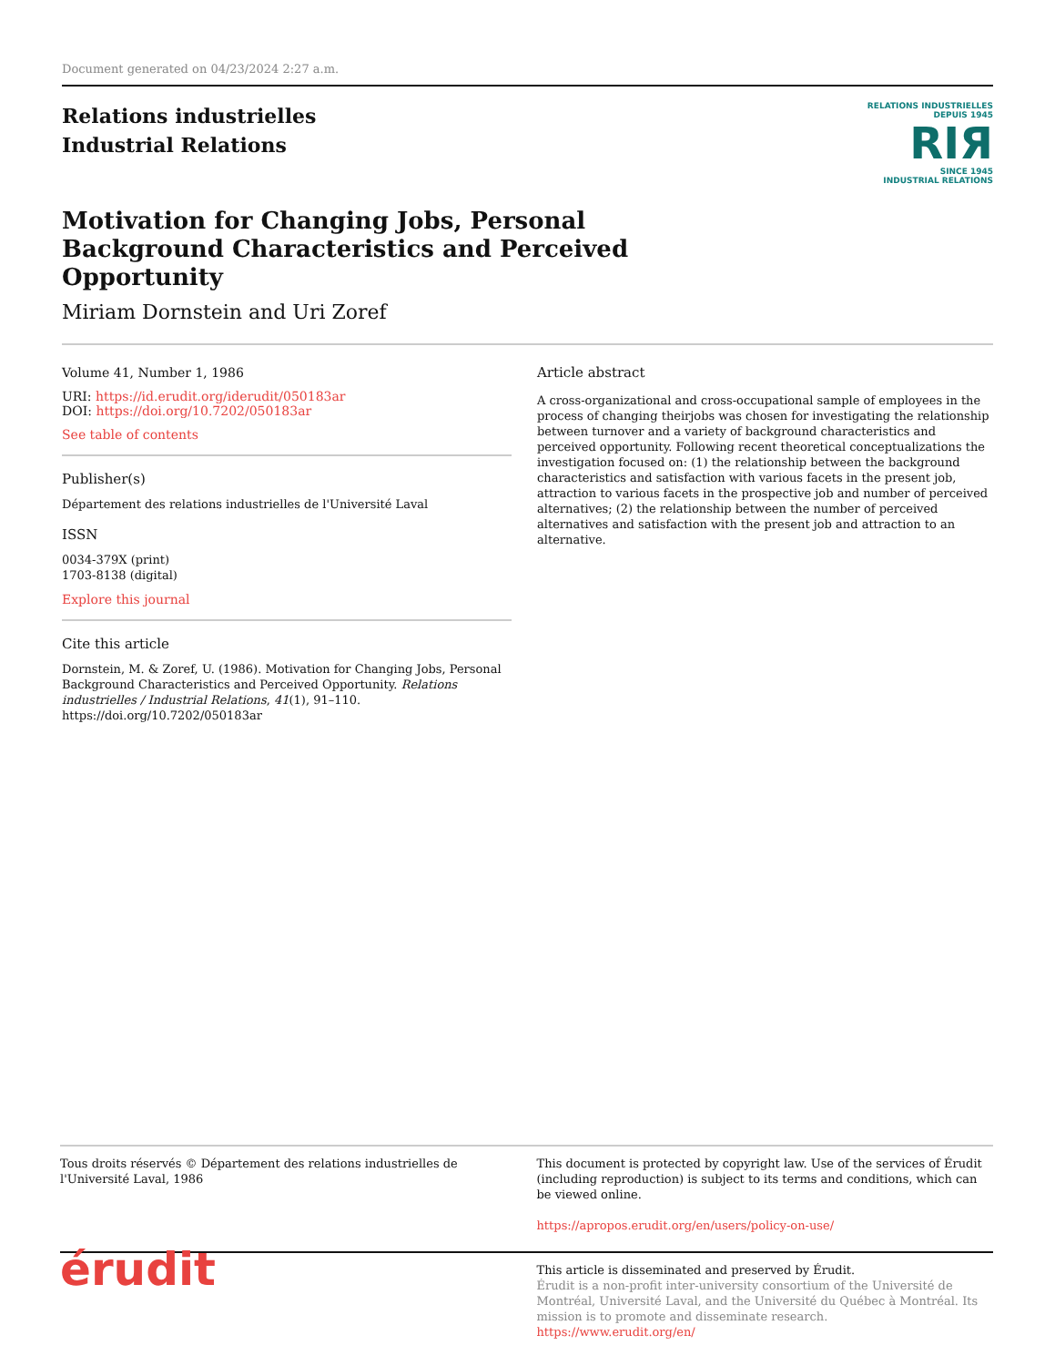Document generated on 04/23/2024 2:27 a.m.
Relations industrielles
Industrial Relations
RELATIONS INDUSTRIELLES
DEPUIS 1945
RIЯ
SINCE 1945
INDUSTRIAL RELATIONS
Motivation for Changing Jobs, Personal Background Characteristics and Perceived Opportunity
Miriam Dornstein and Uri Zoref
Volume 41, Number 1, 1986
URI: https://id.erudit.org/iderudit/050183ar
DOI: https://doi.org/10.7202/050183ar
See table of contents
Publisher(s)
Département des relations industrielles de l'Université Laval
ISSN
0034-379X (print)
1703-8138 (digital)
Explore this journal
Cite this article
Dornstein, M. & Zoref, U. (1986). Motivation for Changing Jobs, Personal Background Characteristics and Perceived Opportunity. Relations industrielles / Industrial Relations, 41(1), 91–110. https://doi.org/10.7202/050183ar
Article abstract
A cross-organizational and cross-occupational sample of employees in the process of changing theirjobs was chosen for investigating the relationship between turnover and a variety of background characteristics and perceived opportunity. Following recent theoretical conceptualizations the investigation focused on: (1) the relationship between the background characteristics and satisfaction with various facets in the present job, attraction to various facets in the prospective job and number of perceived alternatives; (2) the relationship between the number of perceived alternatives and satisfaction with the present job and attraction to an alternative.
Tous droits réservés © Département des relations industrielles de l'Université Laval, 1986
This document is protected by copyright law. Use of the services of Érudit (including reproduction) is subject to its terms and conditions, which can be viewed online.
https://apropos.erudit.org/en/users/policy-on-use/
érudit
This article is disseminated and preserved by Érudit.
Érudit is a non-profit inter-university consortium of the Université de Montréal, Université Laval, and the Université du Québec à Montréal. Its mission is to promote and disseminate research.
https://www.erudit.org/en/